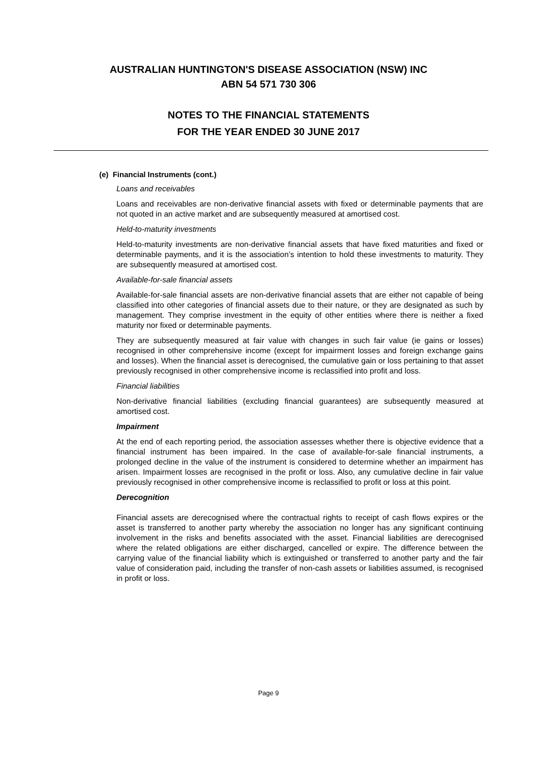AUSTRALIAN HUNTINGTON'S DISEASE ASSOCIATION (NSW) INC
ABN 54 571 730 306
NOTES TO THE FINANCIAL STATEMENTS
FOR THE YEAR ENDED 30 JUNE 2017
(e) Financial Instruments (cont.)
Loans and receivables
Loans and receivables are non-derivative financial assets with fixed or determinable payments that are not quoted in an active market and are subsequently measured at amortised cost.
Held-to-maturity investments
Held-to-maturity investments are non-derivative financial assets that have fixed maturities and fixed or determinable payments, and it is the association’s intention to hold these investments to maturity. They are subsequently measured at amortised cost.
Available-for-sale financial assets
Available-for-sale financial assets are non-derivative financial assets that are either not capable of being classified into other categories of financial assets due to their nature, or they are designated as such by management. They comprise investment in the equity of other entities where there is neither a fixed maturity nor fixed or determinable payments.
They are subsequently measured at fair value with changes in such fair value (ie gains or losses) recognised in other comprehensive income (except for impairment losses and foreign exchange gains and losses). When the financial asset is derecognised, the cumulative gain or loss pertaining to that asset previously recognised in other comprehensive income is reclassified into profit and loss.
Financial liabilities
Non-derivative financial liabilities (excluding financial guarantees) are subsequently measured at amortised cost.
Impairment
At the end of each reporting period, the association assesses whether there is objective evidence that a financial instrument has been impaired. In the case of available-for-sale financial instruments, a prolonged decline in the value of the instrument is considered to determine whether an impairment has arisen. Impairment losses are recognised in the profit or loss. Also, any cumulative decline in fair value previously recognised in other comprehensive income is reclassified to profit or loss at this point.
Derecognition
Financial assets are derecognised where the contractual rights to receipt of cash flows expires or the asset is transferred to another party whereby the association no longer has any significant continuing involvement in the risks and benefits associated with the asset. Financial liabilities are derecognised where the related obligations are either discharged, cancelled or expire. The difference between the carrying value of the financial liability which is extinguished or transferred to another party and the fair value of consideration paid, including the transfer of non-cash assets or liabilities assumed, is recognised in profit or loss.
Page 9